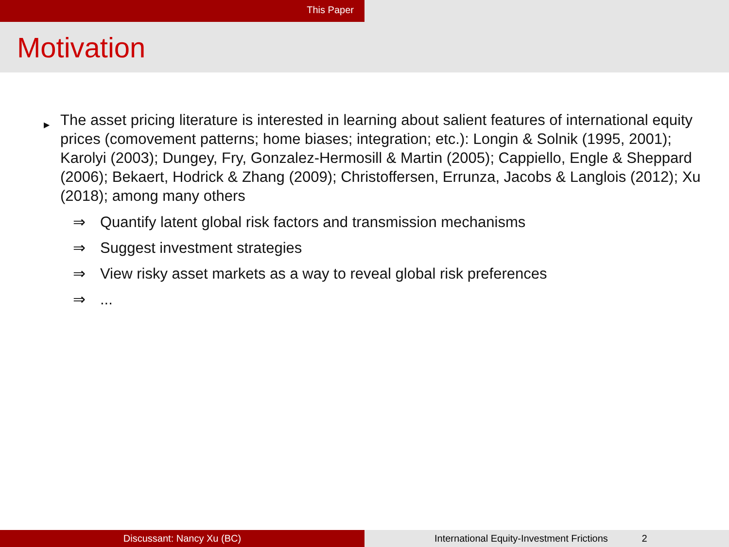This Paper
Motivation
▶
The asset pricing literature is interested in learning about salient features of international equity prices (comovement patterns; home biases; integration; etc.): Longin & Solnik (1995, 2001); Karolyi (2003); Dungey, Fry, Gonzalez-Hermosill & Martin (2005); Cappiello, Engle & Sheppard (2006); Bekaert, Hodrick & Zhang (2009); Christoffersen, Errunza, Jacobs & Langlois (2012); Xu (2018); among many others
⇒ Quantify latent global risk factors and transmission mechanisms
⇒ Suggest investment strategies
⇒ View risky asset markets as a way to reveal global risk preferences
⇒...
Discussant: Nancy Xu (BC) International Equity-Investment Frictions 2